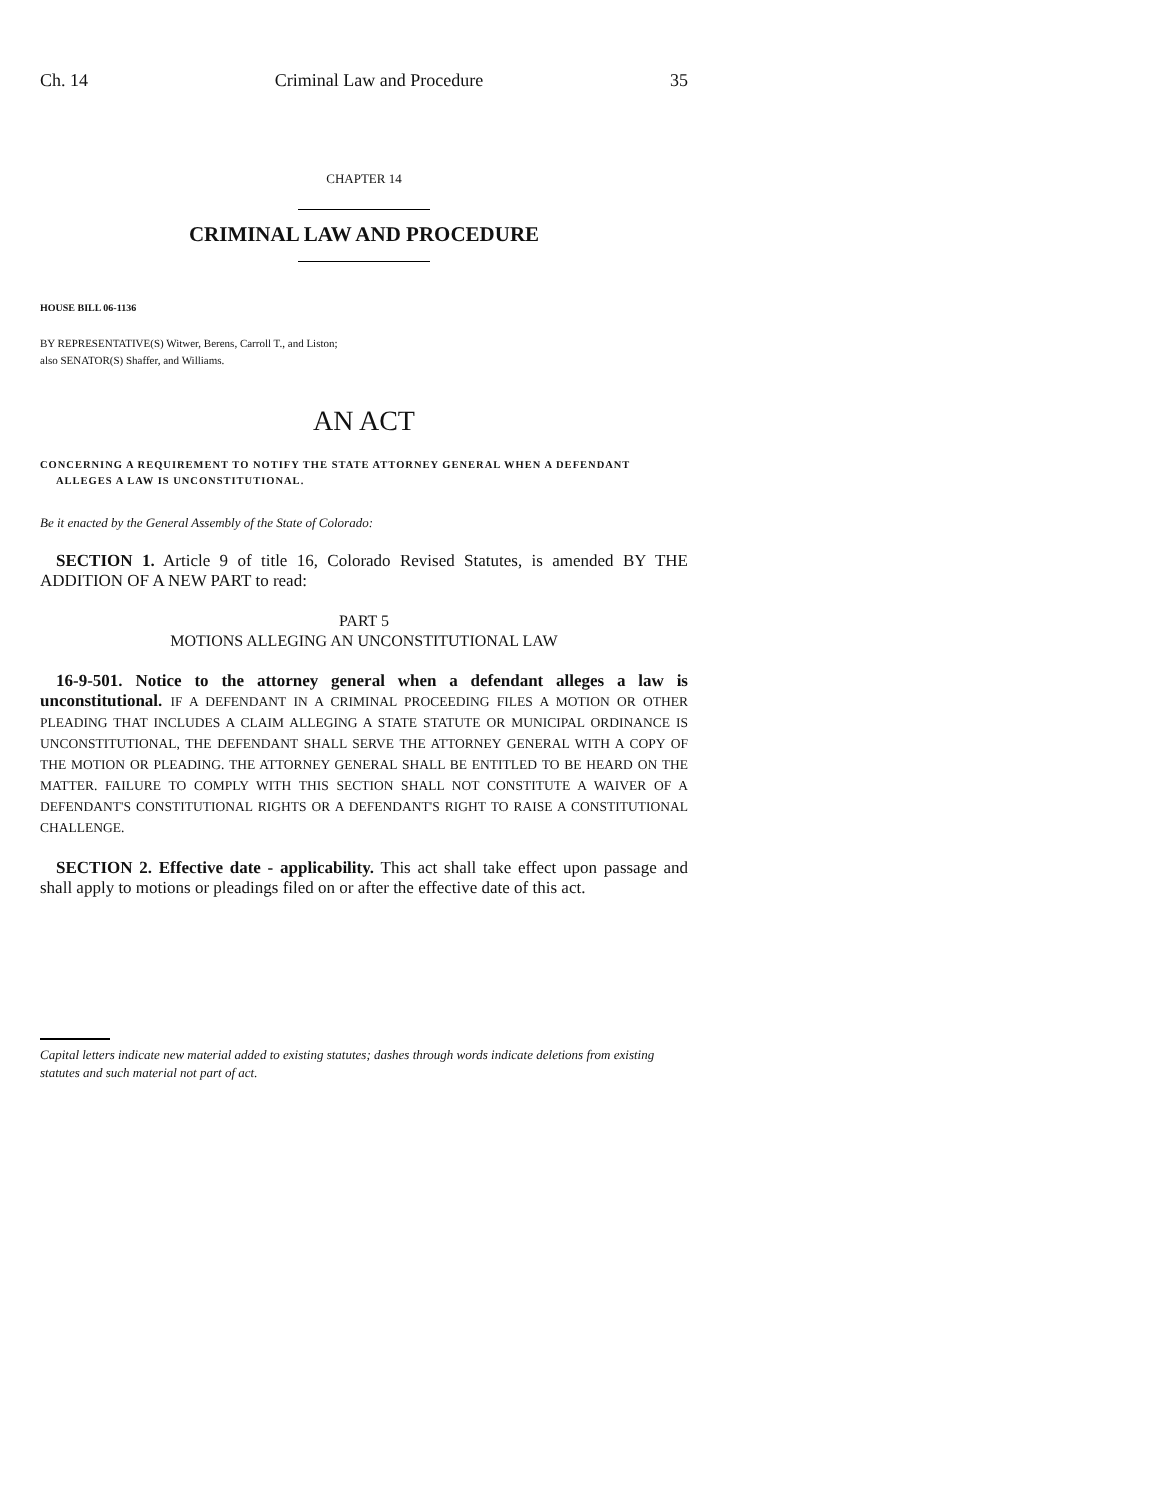Ch. 14 Criminal Law and Procedure 35
CHAPTER 14
CRIMINAL LAW AND PROCEDURE
HOUSE BILL 06-1136
BY REPRESENTATIVE(S) Witwer, Berens, Carroll T., and Liston;
also SENATOR(S) Shaffer, and Williams.
AN ACT
CONCERNING A REQUIREMENT TO NOTIFY THE STATE ATTORNEY GENERAL WHEN A DEFENDANT ALLEGES A LAW IS UNCONSTITUTIONAL.
Be it enacted by the General Assembly of the State of Colorado:
SECTION 1. Article 9 of title 16, Colorado Revised Statutes, is amended BY THE ADDITION OF A NEW PART to read:
PART 5
MOTIONS ALLEGING AN UNCONSTITUTIONAL LAW
16-9-501. Notice to the attorney general when a defendant alleges a law is unconstitutional. IF A DEFENDANT IN A CRIMINAL PROCEEDING FILES A MOTION OR OTHER PLEADING THAT INCLUDES A CLAIM ALLEGING A STATE STATUTE OR MUNICIPAL ORDINANCE IS UNCONSTITUTIONAL, THE DEFENDANT SHALL SERVE THE ATTORNEY GENERAL WITH A COPY OF THE MOTION OR PLEADING. THE ATTORNEY GENERAL SHALL BE ENTITLED TO BE HEARD ON THE MATTER. FAILURE TO COMPLY WITH THIS SECTION SHALL NOT CONSTITUTE A WAIVER OF A DEFENDANT'S CONSTITUTIONAL RIGHTS OR A DEFENDANT'S RIGHT TO RAISE A CONSTITUTIONAL CHALLENGE.
SECTION 2. Effective date - applicability. This act shall take effect upon passage and shall apply to motions or pleadings filed on or after the effective date of this act.
Capital letters indicate new material added to existing statutes; dashes through words indicate deletions from existing statutes and such material not part of act.